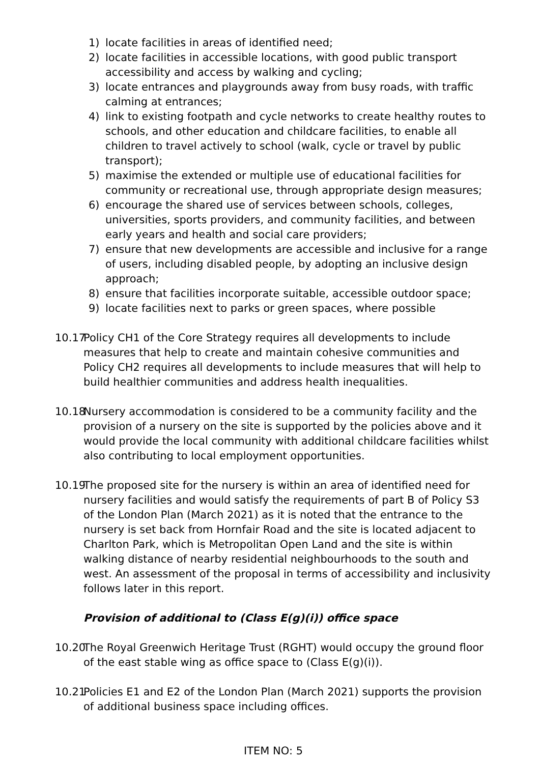1) locate facilities in areas of identified need;
2) locate facilities in accessible locations, with good public transport accessibility and access by walking and cycling;
3) locate entrances and playgrounds away from busy roads, with traffic calming at entrances;
4) link to existing footpath and cycle networks to create healthy routes to schools, and other education and childcare facilities, to enable all children to travel actively to school (walk, cycle or travel by public transport);
5) maximise the extended or multiple use of educational facilities for community or recreational use, through appropriate design measures;
6) encourage the shared use of services between schools, colleges, universities, sports providers, and community facilities, and between early years and health and social care providers;
7) ensure that new developments are accessible and inclusive for a range of users, including disabled people, by adopting an inclusive design approach;
8) ensure that facilities incorporate suitable, accessible outdoor space;
9) locate facilities next to parks or green spaces, where possible
10.17
Policy CH1 of the Core Strategy requires all developments to include measures that help to create and maintain cohesive communities and Policy CH2 requires all developments to include measures that will help to build healthier communities and address health inequalities.
10.18
Nursery accommodation is considered to be a community facility and the provision of a nursery on the site is supported by the policies above and it would provide the local community with additional childcare facilities whilst also contributing to local employment opportunities.
10.19
The proposed site for the nursery is within an area of identified need for nursery facilities and would satisfy the requirements of part B of Policy S3 of the London Plan (March 2021) as it is noted that the entrance to the nursery is set back from Hornfair Road and the site is located adjacent to Charlton Park, which is Metropolitan Open Land and the site is within walking distance of nearby residential neighbourhoods to the south and west. An assessment of the proposal in terms of accessibility and inclusivity follows later in this report.
Provision of additional to (Class E(g)(i)) office space
10.20
The Royal Greenwich Heritage Trust (RGHT) would occupy the ground floor of the east stable wing as office space to (Class E(g)(i)).
10.21
Policies E1 and E2 of the London Plan (March 2021) supports the provision of additional business space including offices.
ITEM NO: 5